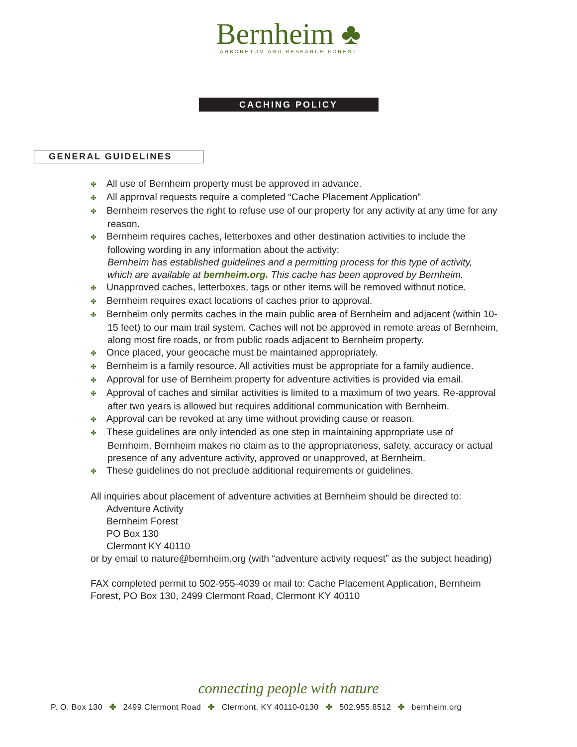Bernheim ♣
ARBORETUM AND RESEARCH FOREST
CACHING POLICY
GENERAL GUIDELINES
✤ All use of Bernheim property must be approved in advance.
✤ All approval requests require a completed “Cache Placement Application”
✤ Bernheim reserves the right to refuse use of our property for any activity at any time for any reason.
✤ Bernheim requires caches, letterboxes and other destination activities to include the following wording in any information about the activity:
Bernheim has established guidelines and a permitting process for this type of activity, which are available at bernheim.org. This cache has been approved by Bernheim.
✤ Unapproved caches, letterboxes, tags or other items will be removed without notice.
✤ Bernheim requires exact locations of caches prior to approval.
✤ Bernheim only permits caches in the main public area of Bernheim and adjacent (within 10-15 feet) to our main trail system. Caches will not be approved in remote areas of Bernheim, along most fire roads, or from public roads adjacent to Bernheim property.
✤ Once placed, your geocache must be maintained appropriately.
✤ Bernheim is a family resource. All activities must be appropriate for a family audience.
✤ Approval for use of Bernheim property for adventure activities is provided via email.
✤ Approval of caches and similar activities is limited to a maximum of two years. Re-approval after two years is allowed but requires additional communication with Bernheim.
✤ Approval can be revoked at any time without providing cause or reason.
✤ These guidelines are only intended as one step in maintaining appropriate use of Bernheim. Bernheim makes no claim as to the appropriateness, safety, accuracy or actual presence of any adventure activity, approved or unapproved, at Bernheim.
✤ These guidelines do not preclude additional requirements or guidelines.
All inquiries about placement of adventure activities at Bernheim should be directed to:
Adventure Activity
Bernheim Forest
PO Box 130
Clermont KY 40110
or by email to nature@bernheim.org (with “adventure activity request” as the subject heading)
FAX completed permit to 502-955-4039 or mail to: Cache Placement Application, Bernheim Forest, PO Box 130, 2499 Clermont Road, Clermont KY 40110
connecting people with nature
P. O. Box 130 ✤ 2499 Clermont Road ✤ Clermont, KY 40110-0130 ✤ 502.955.8512 ✤ bernheim.org